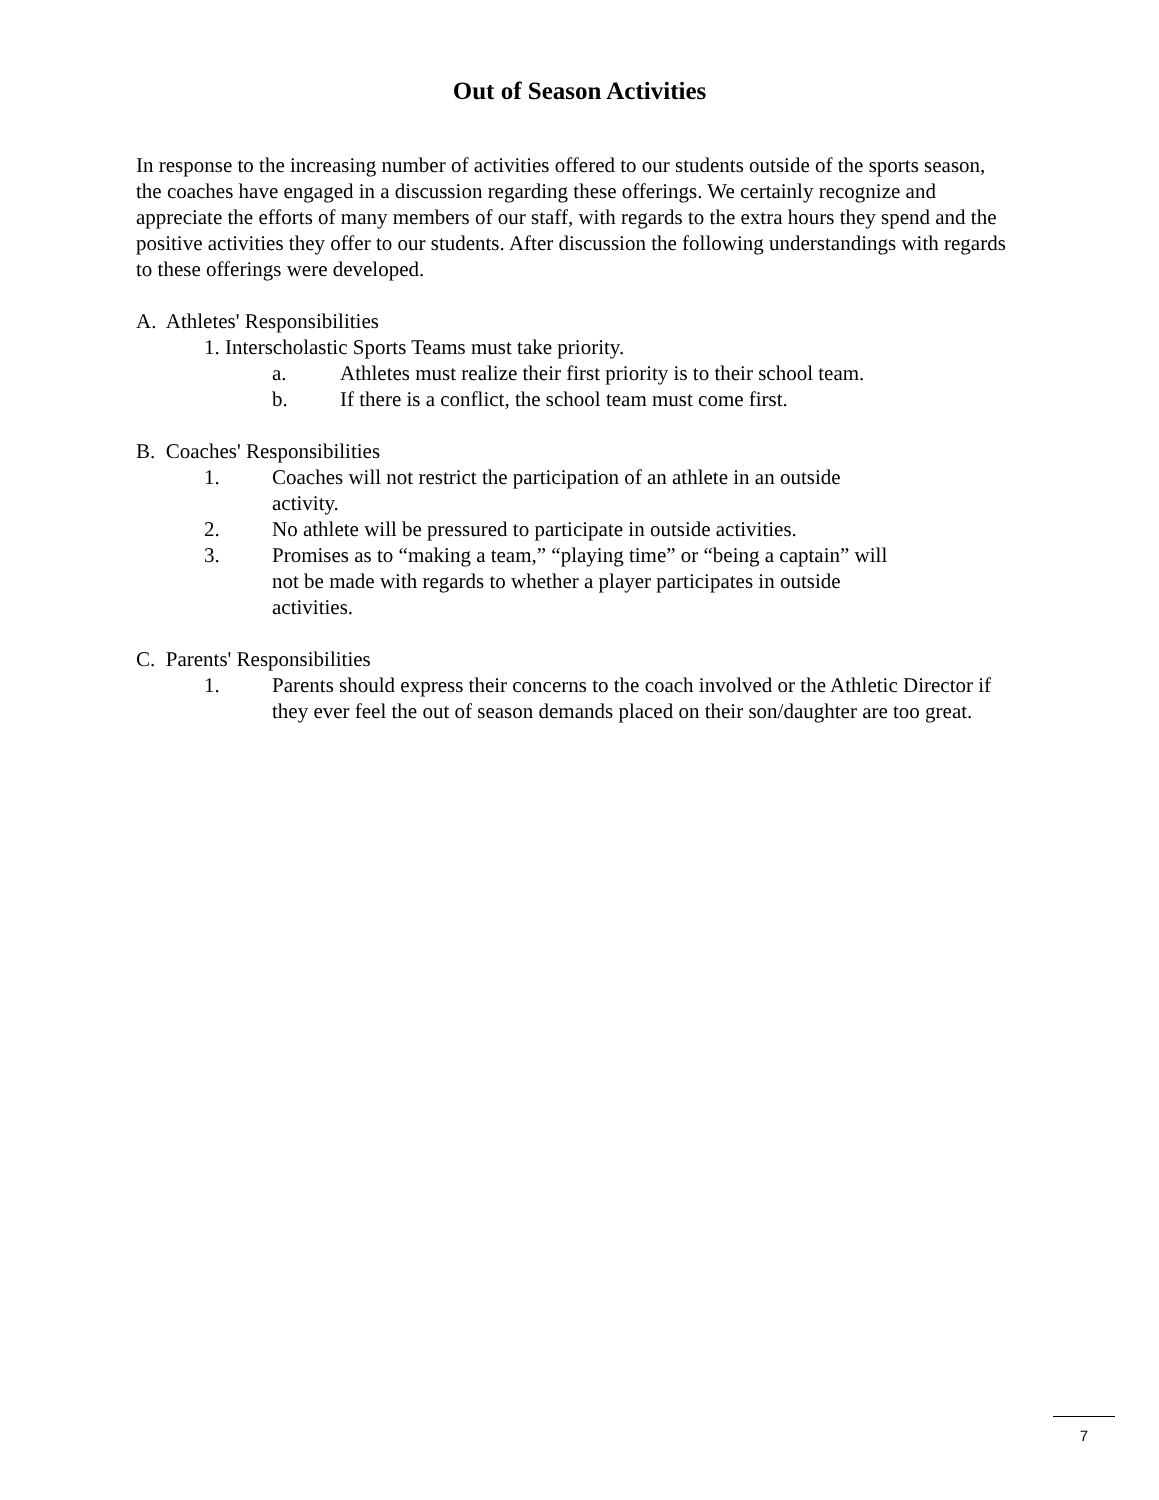Out of Season Activities
In response to the increasing number of activities offered to our students outside of the sports season, the coaches have engaged in a discussion regarding these offerings. We certainly recognize and appreciate the efforts of many members of our staff, with regards to the extra hours they spend and the positive activities they offer to our students. After discussion the following understandings with regards to these offerings were developed.
A. Athletes' Responsibilities
1. Interscholastic Sports Teams must take priority.
a. Athletes must realize their first priority is to their school team.
b. If there is a conflict, the school team must come first.
B. Coaches' Responsibilities
1. Coaches will not restrict the participation of an athlete in an outside activity.
2. No athlete will be pressured to participate in outside activities.
3. Promises as to “making a team,” “playing time” or “being a captain” will not be made with regards to whether a player participates in outside activities.
C. Parents' Responsibilities
1. Parents should express their concerns to the coach involved or the Athletic Director if they ever feel the out of season demands placed on their son/daughter are too great.
7